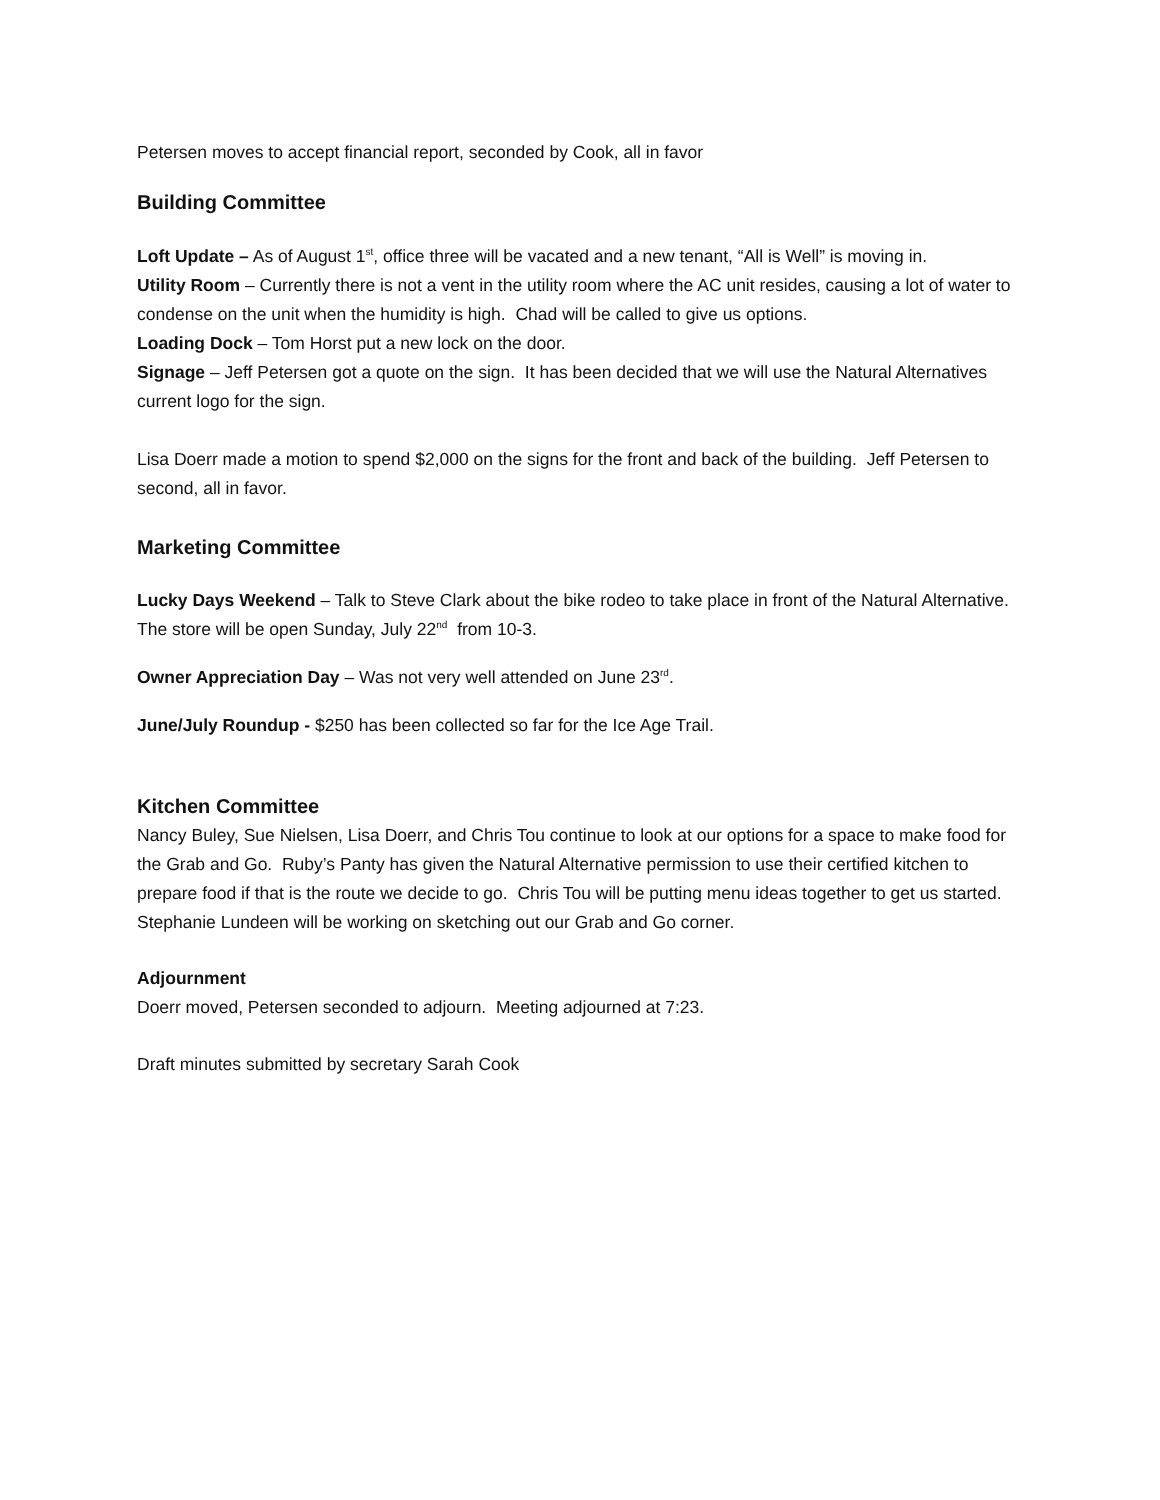Petersen moves to accept financial report, seconded by Cook, all in favor
Building Committee
Loft Update – As of August 1<sup>st</sup>, office three will be vacated and a new tenant, “All is Well” is moving in.
Utility Room – Currently there is not a vent in the utility room where the AC unit resides, causing a lot of water to condense on the unit when the humidity is high. Chad will be called to give us options.
Loading Dock – Tom Horst put a new lock on the door.
Signage – Jeff Petersen got a quote on the sign. It has been decided that we will use the Natural Alternatives current logo for the sign.
Lisa Doerr made a motion to spend $2,000 on the signs for the front and back of the building. Jeff Petersen to second, all in favor.
Marketing Committee
Lucky Days Weekend – Talk to Steve Clark about the bike rodeo to take place in front of the Natural Alternative. The store will be open Sunday, July 22<sup>nd</sup> from 10-3.
Owner Appreciation Day – Was not very well attended on June 23<sup>rd</sup>.
June/July Roundup - $250 has been collected so far for the Ice Age Trail.
Kitchen Committee
Nancy Buley, Sue Nielsen, Lisa Doerr, and Chris Tou continue to look at our options for a space to make food for the Grab and Go. Ruby’s Panty has given the Natural Alternative permission to use their certified kitchen to prepare food if that is the route we decide to go. Chris Tou will be putting menu ideas together to get us started. Stephanie Lundeen will be working on sketching out our Grab and Go corner.
Adjournment
Doerr moved, Petersen seconded to adjourn. Meeting adjourned at 7:23.
Draft minutes submitted by secretary Sarah Cook